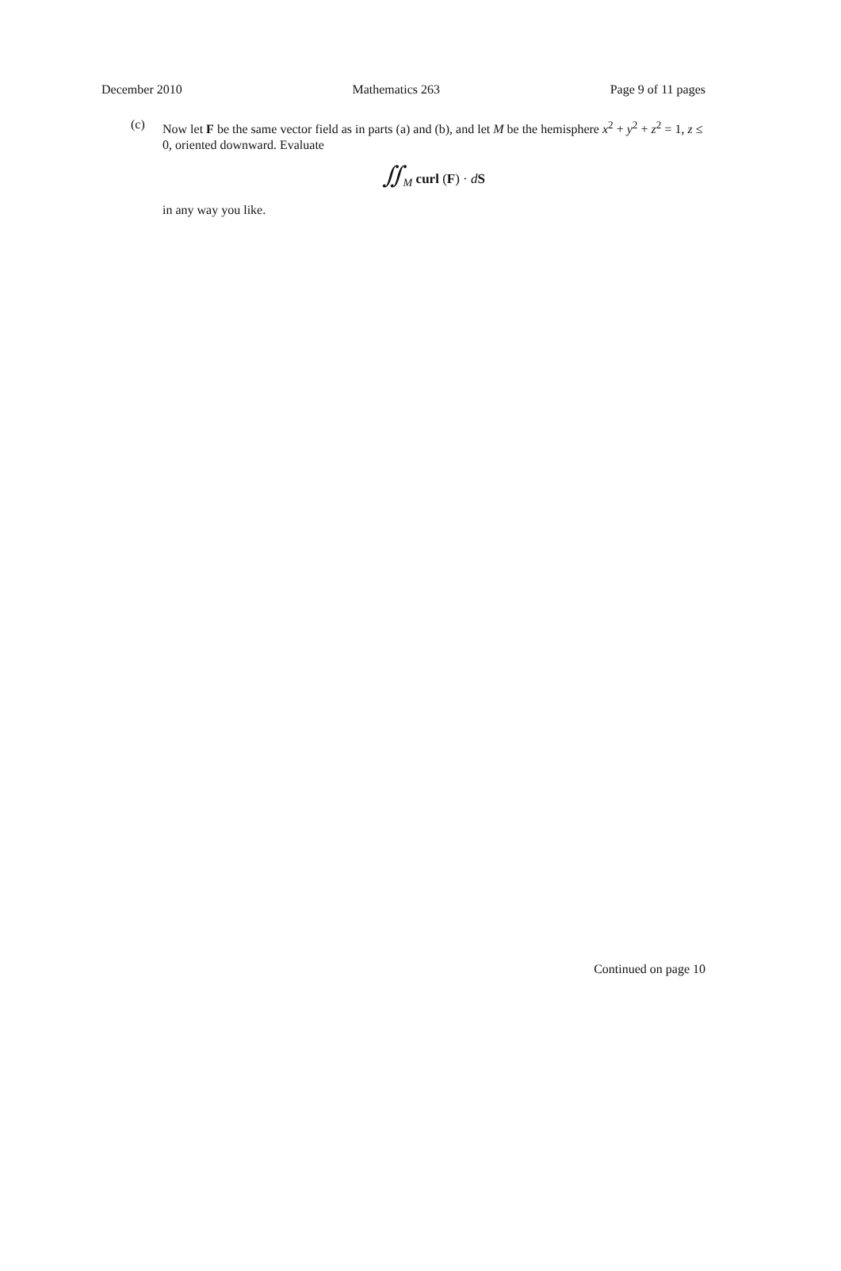December 2010 Mathematics 263 Page 9 of 11 pages
(c)
Now let F be the same vector field as in parts (a) and (b), and let M be the hemisphere x<sup>2</sup> + y<sup>2</sup> + z<sup>2</sup> = 1, z ≤ 0, oriented downward. Evaluate
∬<sub>M</sub> curl (F) · dS
in any way you like.
Continued on page 10